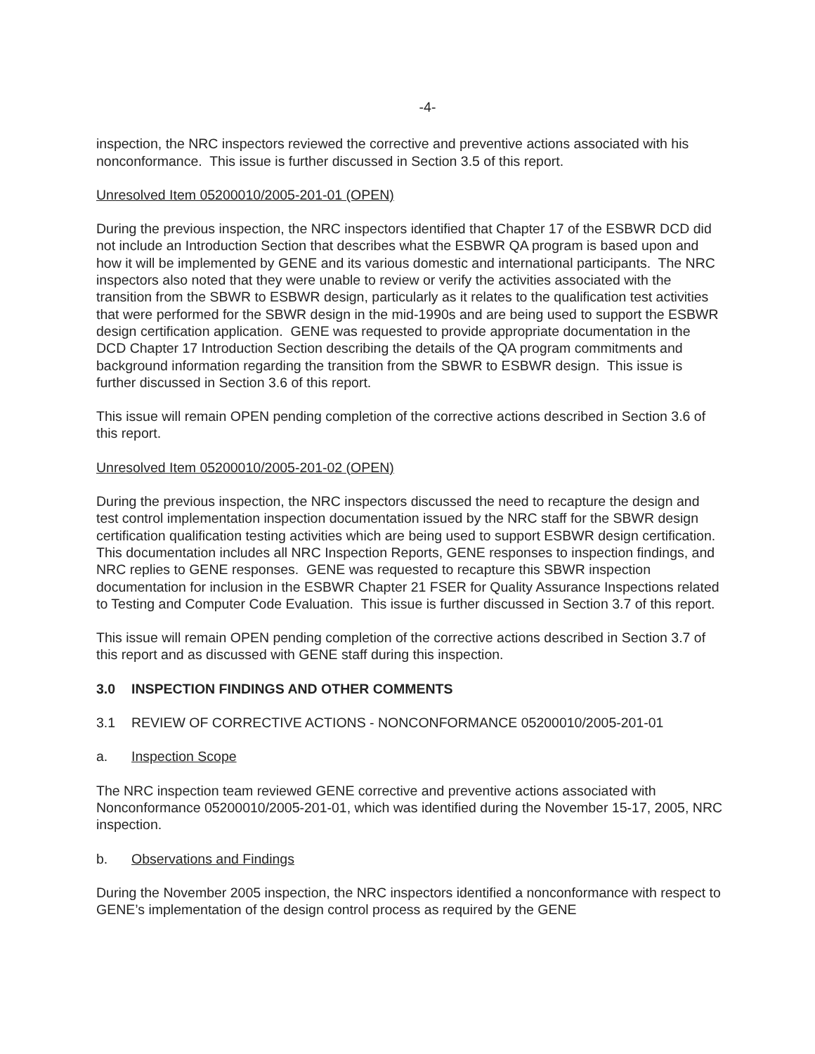-4-
inspection, the NRC inspectors reviewed the corrective and preventive actions associated with his nonconformance. This issue is further discussed in Section 3.5 of this report.
Unresolved Item 05200010/2005-201-01 (OPEN)
During the previous inspection, the NRC inspectors identified that Chapter 17 of the ESBWR DCD did not include an Introduction Section that describes what the ESBWR QA program is based upon and how it will be implemented by GENE and its various domestic and international participants. The NRC inspectors also noted that they were unable to review or verify the activities associated with the transition from the SBWR to ESBWR design, particularly as it relates to the qualification test activities that were performed for the SBWR design in the mid-1990s and are being used to support the ESBWR design certification application. GENE was requested to provide appropriate documentation in the DCD Chapter 17 Introduction Section describing the details of the QA program commitments and background information regarding the transition from the SBWR to ESBWR design. This issue is further discussed in Section 3.6 of this report.
This issue will remain OPEN pending completion of the corrective actions described in Section 3.6 of this report.
Unresolved Item 05200010/2005-201-02 (OPEN)
During the previous inspection, the NRC inspectors discussed the need to recapture the design and test control implementation inspection documentation issued by the NRC staff for the SBWR design certification qualification testing activities which are being used to support ESBWR design certification. This documentation includes all NRC Inspection Reports, GENE responses to inspection findings, and NRC replies to GENE responses. GENE was requested to recapture this SBWR inspection documentation for inclusion in the ESBWR Chapter 21 FSER for Quality Assurance Inspections related to Testing and Computer Code Evaluation. This issue is further discussed in Section 3.7 of this report.
This issue will remain OPEN pending completion of the corrective actions described in Section 3.7 of this report and as discussed with GENE staff during this inspection.
3.0 INSPECTION FINDINGS AND OTHER COMMENTS
3.1 REVIEW OF CORRECTIVE ACTIONS - NONCONFORMANCE 05200010/2005-201-01
a. Inspection Scope
The NRC inspection team reviewed GENE corrective and preventive actions associated with Nonconformance 05200010/2005-201-01, which was identified during the November 15-17, 2005, NRC inspection.
b. Observations and Findings
During the November 2005 inspection, the NRC inspectors identified a nonconformance with respect to GENE’s implementation of the design control process as required by the GENE